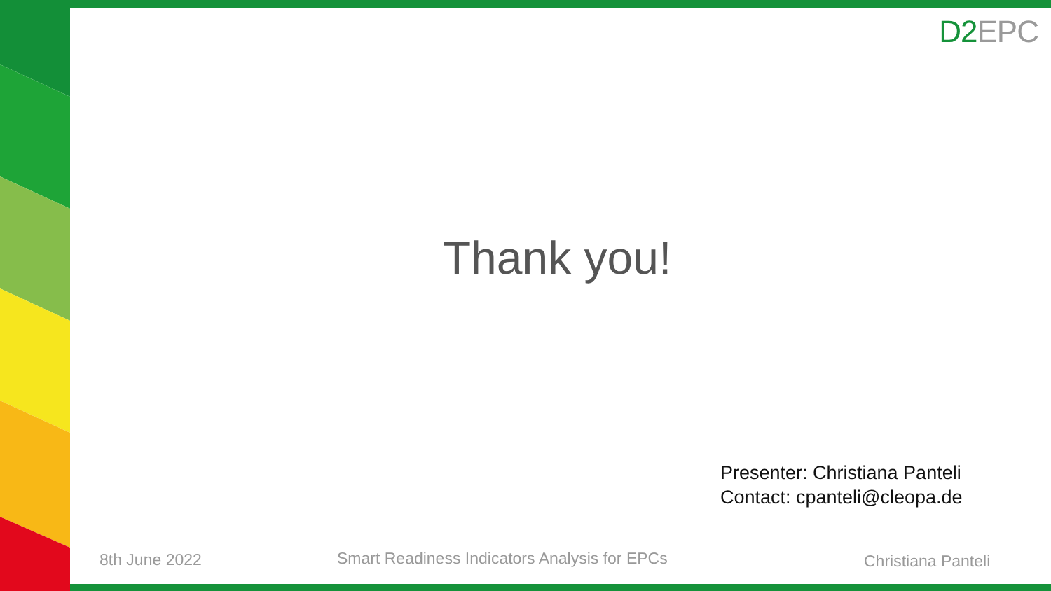D2 EPC
Thank you!
Presenter: Christiana Panteli
Contact: cpanteli@cleopa.de
8th June 2022
Smart Readiness Indicators Analysis for EPCs
Christiana Panteli